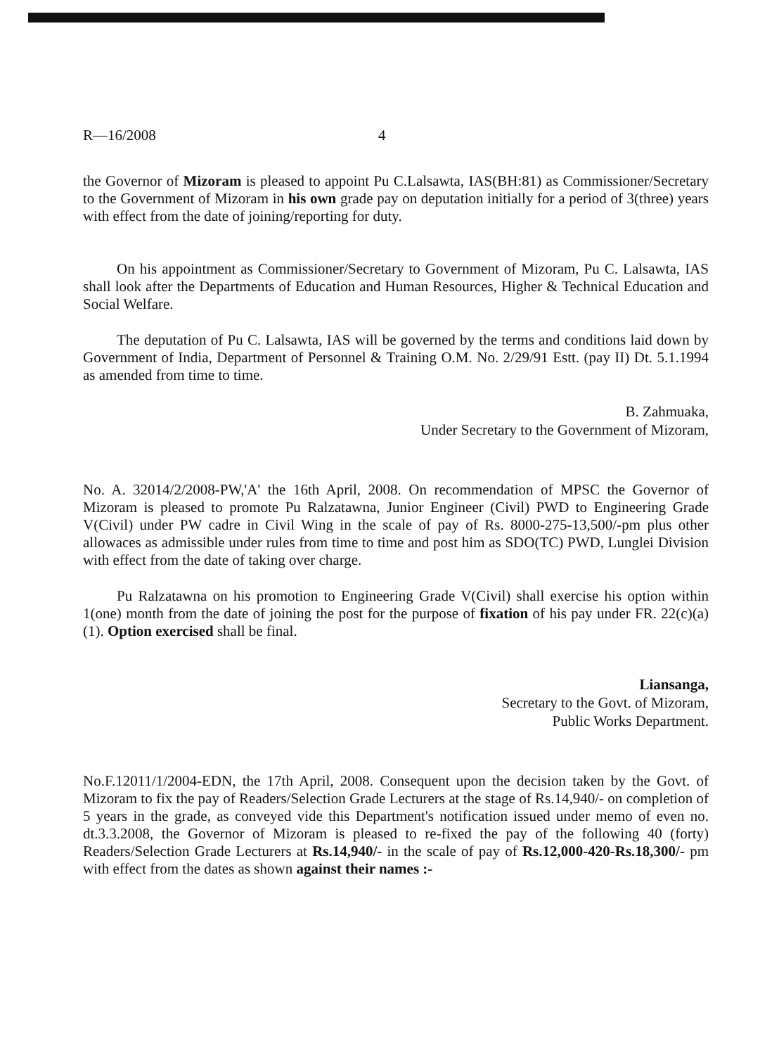R—16/2008 4
the Governor of Mizoram is pleased to appoint Pu C.Lalsawta, IAS(BH:81) as Commissioner/Secretary to the Government of Mizoram in his own grade pay on deputation initially for a period of 3(three) years with effect from the date of joining/reporting for duty.
On his appointment as Commissioner/Secretary to Government of Mizoram, Pu C. Lalsawta, IAS shall look after the Departments of Education and Human Resources, Higher & Technical Education and Social Welfare.
The deputation of Pu C. Lalsawta, IAS will be governed by the terms and conditions laid down by Government of India, Department of Personnel & Training O.M. No. 2/29/91 Estt. (pay II) Dt. 5.1.1994 as amended from time to time.
B. Zahmuaka,
Under Secretary to the Government of Mizoram,
No. A. 32014/2/2008-PW,'A' the 16th April, 2008. On recommendation of MPSC the Governor of Mizoram is pleased to promote Pu Ralzatawna, Junior Engineer (Civil) PWD to Engineering Grade V(Civil) under PW cadre in Civil Wing in the scale of pay of Rs. 8000-275-13,500/-pm plus other allowaces as admissible under rules from time to time and post him as SDO(TC) PWD, Lunglei Division with effect from the date of taking over charge.
Pu Ralzatawna on his promotion to Engineering Grade V(Civil) shall exercise his option within 1(one) month from the date of joining the post for the purpose of fixation of his pay under FR. 22(c)(a)(1). Option exercised shall be final.
Liansanga,
Secretary to the Govt. of Mizoram,
Public Works Department.
No.F.12011/1/2004-EDN, the 17th April, 2008. Consequent upon the decision taken by the Govt. of Mizoram to fix the pay of Readers/Selection Grade Lecturers at the stage of Rs.14,940/- on completion of 5 years in the grade, as conveyed vide this Department's notification issued under memo of even no. dt.3.3.2008, the Governor of Mizoram is pleased to re-fixed the pay of the following 40 (forty) Readers/Selection Grade Lecturers at Rs.14,940/- in the scale of pay of Rs.12,000-420-Rs.18,300/- pm with effect from the dates as shown against their names :-